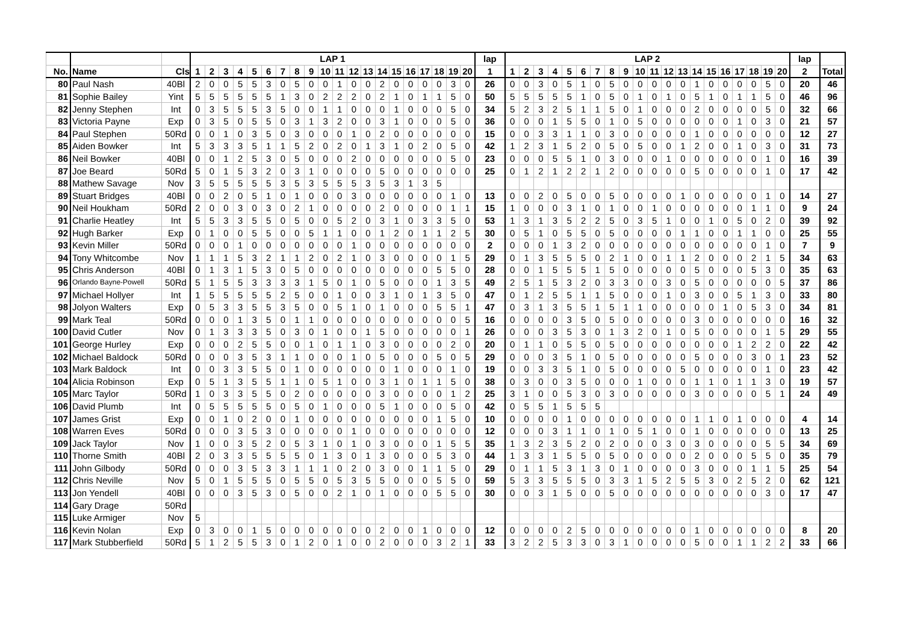| | | | LAP 1 | | | | | | | | | | | | | | | | | | | | lap | LAP 2 | | | | | | | | | | | | | | | | | | | | lap | |
| --- | --- | --- | --- | --- | --- | --- | --- | --- | --- | --- | --- | --- | --- | --- | --- | --- | --- | --- | --- | --- | --- | --- | --- | --- | --- | --- | --- | --- | --- | --- | --- | --- | --- | --- | --- | --- | --- | --- | --- | --- | --- | --- | --- | --- | --- |
| No. | Name | Cls | 1 | 2 | 3 | 4 | 5 | 6 | 7 | 8 | 9 | 10 | 11 | 12 | 13 | 14 | 15 | 16 | 17 | 18 | 19 | 20 | 1 | 1 | 2 | 3 | 4 | 5 | 6 | 7 | 8 | 9 | 10 | 11 | 12 | 13 | 14 | 15 | 16 | 17 | 18 | 19 | 20 | 2 | Total |
| 80 | Paul Nash | 40Bl | 2 | 0 | 0 | 5 | 5 | 3 | 0 | 5 | 0 | 0 | 1 | 0 | 0 | 2 | 0 | 0 | 0 | 0 | 3 | 0 | 26 | 0 | 0 | 3 | 0 | 5 | 1 | 0 | 5 | 0 | 0 | 0 | 0 | 0 | 1 | 0 | 0 | 0 | 0 | 5 | 0 | 20 | 46 |
| 81 | Sophie Bailey | Yint | 5 | 5 | 5 | 5 | 5 | 5 | 1 | 3 | 0 | 2 | 2 | 2 | 0 | 2 | 1 | 0 | 1 | 1 | 5 | 0 | 50 | 5 | 5 | 5 | 5 | 5 | 1 | 0 | 5 | 0 | 1 | 0 | 1 | 0 | 5 | 1 | 0 | 1 | 1 | 5 | 0 | 46 | 96 |
| 82 | Jenny Stephen | Int | 0 | 3 | 5 | 5 | 5 | 3 | 5 | 0 | 0 | 1 | 1 | 0 | 0 | 0 | 1 | 0 | 0 | 0 | 5 | 0 | 34 | 5 | 2 | 3 | 2 | 5 | 1 | 1 | 5 | 0 | 1 | 0 | 0 | 0 | 2 | 0 | 0 | 0 | 0 | 5 | 0 | 32 | 66 |
| 83 | Victoria Payne | Exp | 0 | 3 | 5 | 0 | 5 | 5 | 0 | 3 | 1 | 3 | 2 | 0 | 0 | 3 | 1 | 0 | 0 | 0 | 5 | 0 | 36 | 0 | 0 | 0 | 1 | 5 | 5 | 0 | 1 | 0 | 5 | 0 | 0 | 0 | 0 | 0 | 0 | 1 | 0 | 3 | 0 | 21 | 57 |
| 84 | Paul Stephen | 50Rd | 0 | 0 | 1 | 0 | 3 | 5 | 0 | 3 | 0 | 0 | 0 | 1 | 0 | 2 | 0 | 0 | 0 | 0 | 0 | 0 | 15 | 0 | 0 | 3 | 3 | 1 | 1 | 0 | 3 | 0 | 0 | 0 | 0 | 0 | 1 | 0 | 0 | 0 | 0 | 0 | 0 | 12 | 27 |
| 85 | Aiden Bowker | Int | 5 | 3 | 3 | 3 | 5 | 1 | 1 | 5 | 2 | 0 | 2 | 0 | 1 | 3 | 1 | 0 | 2 | 0 | 5 | 0 | 42 | 1 | 2 | 3 | 1 | 5 | 2 | 0 | 5 | 0 | 5 | 0 | 0 | 1 | 2 | 0 | 0 | 1 | 0 | 3 | 0 | 31 | 73 |
| 86 | Neil Bowker | 40Bl | 0 | 0 | 1 | 2 | 5 | 3 | 0 | 5 | 0 | 0 | 0 | 2 | 0 | 0 | 0 | 0 | 0 | 0 | 5 | 0 | 23 | 0 | 0 | 0 | 5 | 5 | 1 | 0 | 3 | 0 | 0 | 0 | 1 | 0 | 0 | 0 | 0 | 0 | 0 | 1 | 0 | 16 | 39 |
| 87 | Joe Beard | 50Rd | 5 | 0 | 1 | 5 | 3 | 2 | 0 | 3 | 1 | 0 | 0 | 0 | 0 | 5 | 0 | 0 | 0 | 0 | 0 | 0 | 25 | 0 | 1 | 2 | 1 | 2 | 2 | 1 | 2 | 0 | 0 | 0 | 0 | 0 | 5 | 0 | 0 | 0 | 0 | 1 | 0 | 17 | 42 |
| 88 | Mathew Savage | Nov | 3 | 5 | 5 | 5 | 5 | 5 | 3 | 5 | 3 | 5 | 5 | 5 | 3 | 5 | 3 | 1 | 3 | 5 | | | | | | | | | | | | | | | | | | | | | | | | | |
| 89 | Stuart Bridges | 40Bl | 0 | 0 | 2 | 0 | 5 | 1 | 0 | 1 | 0 | 0 | 0 | 3 | 0 | 0 | 0 | 0 | 0 | 0 | 1 | 0 | 13 | 0 | 0 | 2 | 0 | 5 | 0 | 0 | 5 | 0 | 0 | 0 | 0 | 1 | 0 | 0 | 0 | 0 | 0 | 1 | 0 | 14 | 27 |
| 90 | Neil Houkham | 50Rd | 2 | 0 | 0 | 3 | 0 | 3 | 0 | 2 | 1 | 0 | 0 | 0 | 0 | 2 | 0 | 0 | 0 | 0 | 1 | 1 | 15 | 1 | 0 | 0 | 0 | 3 | 1 | 0 | 1 | 0 | 0 | 1 | 0 | 0 | 0 | 0 | 0 | 0 | 1 | 1 | 0 | 9 | 24 |
| 91 | Charlie Heatley | Int | 5 | 5 | 3 | 3 | 5 | 5 | 0 | 5 | 0 | 0 | 5 | 2 | 0 | 3 | 1 | 0 | 3 | 3 | 5 | 0 | 53 | 1 | 3 | 1 | 3 | 5 | 2 | 2 | 5 | 0 | 3 | 5 | 1 | 0 | 0 | 1 | 0 | 5 | 0 | 2 | 0 | 39 | 92 |
| 92 | Hugh Barker | Exp | 0 | 1 | 0 | 0 | 5 | 5 | 0 | 0 | 5 | 1 | 1 | 0 | 0 | 1 | 2 | 0 | 1 | 1 | 2 | 5 | 30 | 0 | 5 | 1 | 0 | 5 | 5 | 0 | 5 | 0 | 0 | 0 | 0 | 1 | 1 | 0 | 0 | 1 | 1 | 0 | 0 | 25 | 55 |
| 93 | Kevin Miller | 50Rd | 0 | 0 | 0 | 1 | 0 | 0 | 0 | 0 | 0 | 0 | 0 | 1 | 0 | 0 | 0 | 0 | 0 | 0 | 0 | 0 | 2 | 0 | 0 | 0 | 1 | 3 | 2 | 0 | 0 | 0 | 0 | 0 | 0 | 0 | 0 | 0 | 0 | 0 | 0 | 1 | 0 | 7 | 9 |
| 94 | Tony Whitcombe | Nov | 1 | 1 | 1 | 5 | 3 | 2 | 1 | 1 | 2 | 0 | 2 | 1 | 0 | 3 | 0 | 0 | 0 | 0 | 1 | 5 | 29 | 0 | 1 | 3 | 5 | 5 | 5 | 0 | 2 | 1 | 0 | 0 | 1 | 1 | 2 | 0 | 0 | 0 | 2 | 1 | 5 | 34 | 63 |
| 95 | Chris Anderson | 40Bl | 0 | 1 | 3 | 1 | 5 | 3 | 0 | 5 | 0 | 0 | 0 | 0 | 0 | 0 | 0 | 0 | 0 | 5 | 5 | 0 | 28 | 0 | 0 | 1 | 5 | 5 | 5 | 1 | 5 | 0 | 0 | 0 | 0 | 0 | 5 | 0 | 0 | 0 | 5 | 3 | 0 | 35 | 63 |
| 96 | Orlando Bayne-Powell | 50Rd | 5 | 1 | 5 | 5 | 3 | 3 | 3 | 3 | 1 | 5 | 0 | 1 | 0 | 5 | 0 | 0 | 0 | 1 | 3 | 5 | 49 | 2 | 5 | 1 | 5 | 3 | 2 | 0 | 3 | 3 | 0 | 0 | 3 | 0 | 5 | 0 | 0 | 0 | 0 | 0 | 5 | 37 | 86 |
| 97 | Michael Hollyer | Int | 1 | 5 | 5 | 5 | 5 | 5 | 2 | 5 | 0 | 0 | 1 | 0 | 0 | 3 | 1 | 0 | 1 | 3 | 5 | 0 | 47 | 0 | 1 | 2 | 5 | 5 | 1 | 1 | 5 | 0 | 0 | 0 | 1 | 0 | 3 | 0 | 0 | 5 | 1 | 3 | 0 | 33 | 80 |
| 98 | Jolyon Walters | Exp | 0 | 5 | 3 | 3 | 5 | 5 | 3 | 5 | 0 | 0 | 5 | 1 | 0 | 1 | 0 | 0 | 0 | 5 | 5 | 1 | 47 | 0 | 3 | 1 | 3 | 5 | 5 | 1 | 5 | 1 | 1 | 0 | 0 | 0 | 0 | 0 | 1 | 0 | 5 | 3 | 0 | 34 | 81 |
| 99 | Mark Teal | 50Rd | 0 | 0 | 0 | 1 | 3 | 5 | 0 | 1 | 1 | 0 | 0 | 0 | 0 | 0 | 0 | 0 | 0 | 0 | 0 | 5 | 16 | 0 | 0 | 0 | 0 | 3 | 5 | 0 | 5 | 0 | 0 | 0 | 0 | 0 | 3 | 0 | 0 | 0 | 0 | 0 | 0 | 16 | 32 |
| 100 | David Cutler | Nov | 0 | 1 | 3 | 3 | 3 | 5 | 0 | 3 | 0 | 1 | 0 | 0 | 1 | 5 | 0 | 0 | 0 | 0 | 0 | 1 | 26 | 0 | 0 | 0 | 3 | 5 | 3 | 0 | 1 | 3 | 2 | 0 | 1 | 0 | 5 | 0 | 0 | 0 | 0 | 1 | 5 | 29 | 55 |
| 101 | George Hurley | Exp | 0 | 0 | 0 | 2 | 5 | 5 | 0 | 0 | 1 | 0 | 1 | 1 | 0 | 3 | 0 | 0 | 0 | 0 | 2 | 0 | 20 | 0 | 1 | 1 | 0 | 5 | 5 | 0 | 5 | 0 | 0 | 0 | 0 | 0 | 0 | 0 | 0 | 1 | 2 | 2 | 0 | 22 | 42 |
| 102 | Michael Baldock | 50Rd | 0 | 0 | 0 | 3 | 5 | 3 | 1 | 1 | 0 | 0 | 0 | 1 | 0 | 5 | 0 | 0 | 0 | 5 | 0 | 5 | 29 | 0 | 0 | 0 | 3 | 5 | 1 | 0 | 5 | 0 | 0 | 0 | 0 | 0 | 5 | 0 | 0 | 0 | 3 | 0 | 1 | 23 | 52 |
| 103 | Mark Baldock | Int | 0 | 0 | 3 | 3 | 5 | 5 | 0 | 1 | 0 | 0 | 0 | 0 | 0 | 0 | 1 | 0 | 0 | 0 | 1 | 0 | 19 | 0 | 0 | 3 | 3 | 5 | 1 | 0 | 5 | 0 | 0 | 0 | 0 | 5 | 0 | 0 | 0 | 0 | 0 | 1 | 0 | 23 | 42 |
| 104 | Alicia Robinson | Exp | 0 | 5 | 1 | 3 | 5 | 5 | 1 | 1 | 0 | 5 | 1 | 0 | 0 | 3 | 1 | 0 | 1 | 1 | 5 | 0 | 38 | 0 | 3 | 0 | 0 | 3 | 5 | 0 | 0 | 0 | 1 | 0 | 0 | 0 | 1 | 1 | 0 | 1 | 1 | 3 | 0 | 19 | 57 |
| 105 | Marc Taylor | 50Rd | 1 | 0 | 3 | 3 | 5 | 5 | 0 | 2 | 0 | 0 | 0 | 0 | 0 | 3 | 0 | 0 | 0 | 0 | 1 | 2 | 25 | 3 | 1 | 0 | 0 | 5 | 3 | 0 | 3 | 0 | 0 | 0 | 0 | 0 | 3 | 0 | 0 | 0 | 0 | 5 | 1 | 24 | 49 |
| 106 | David Plumb | Int | 0 | 5 | 5 | 5 | 5 | 5 | 0 | 5 | 0 | 1 | 0 | 0 | 0 | 5 | 1 | 0 | 0 | 0 | 5 | 0 | 42 | 0 | 5 | 5 | 1 | 5 | 5 | 5 | | | | | | | | | | | | | | | |
| 107 | James Grist | Exp | 0 | 0 | 1 | 0 | 2 | 0 | 0 | 1 | 0 | 0 | 0 | 0 | 0 | 0 | 0 | 0 | 0 | 1 | 5 | 0 | 10 | 0 | 0 | 0 | 0 | 1 | 0 | 0 | 0 | 0 | 0 | 0 | 0 | 0 | 1 | 1 | 0 | 1 | 0 | 0 | 0 | 4 | 14 |
| 108 | Warren Eves | 50Rd | 0 | 0 | 0 | 3 | 5 | 3 | 0 | 0 | 0 | 0 | 0 | 1 | 0 | 0 | 0 | 0 | 0 | 0 | 0 | 0 | 12 | 0 | 0 | 0 | 3 | 1 | 1 | 0 | 1 | 0 | 5 | 1 | 0 | 0 | 1 | 0 | 0 | 0 | 0 | 0 | 0 | 13 | 25 |
| 109 | Jack Taylor | Nov | 1 | 0 | 0 | 3 | 5 | 2 | 0 | 5 | 3 | 1 | 0 | 1 | 0 | 3 | 0 | 0 | 0 | 1 | 5 | 5 | 35 | 1 | 3 | 2 | 3 | 5 | 2 | 0 | 2 | 0 | 0 | 0 | 3 | 0 | 3 | 0 | 0 | 0 | 0 | 5 | 5 | 34 | 69 |
| 110 | Thorne Smith | 40Bl | 2 | 0 | 3 | 3 | 5 | 5 | 5 | 5 | 0 | 1 | 3 | 0 | 1 | 3 | 0 | 0 | 0 | 5 | 3 | 0 | 44 | 1 | 3 | 3 | 1 | 5 | 5 | 0 | 5 | 0 | 0 | 0 | 0 | 0 | 2 | 0 | 0 | 0 | 5 | 5 | 0 | 35 | 79 |
| 111 | John Gilbody | 50Rd | 0 | 0 | 0 | 3 | 5 | 3 | 3 | 1 | 1 | 1 | 0 | 2 | 0 | 3 | 0 | 0 | 1 | 1 | 5 | 0 | 29 | 0 | 1 | 1 | 5 | 3 | 1 | 3 | 0 | 1 | 0 | 0 | 0 | 0 | 3 | 0 | 0 | 0 | 1 | 1 | 5 | 25 | 54 |
| 112 | Chris Neville | Nov | 5 | 0 | 1 | 5 | 5 | 5 | 0 | 5 | 5 | 0 | 5 | 3 | 5 | 5 | 0 | 0 | 0 | 5 | 5 | 0 | 59 | 5 | 3 | 3 | 5 | 5 | 5 | 0 | 3 | 3 | 1 | 5 | 2 | 5 | 5 | 3 | 0 | 2 | 5 | 2 | 0 | 62 | 121 |
| 113 | Jon Yendell | 40Bl | 0 | 0 | 0 | 3 | 5 | 3 | 0 | 5 | 0 | 0 | 2 | 1 | 0 | 1 | 0 | 0 | 0 | 5 | 5 | 0 | 30 | 0 | 0 | 3 | 1 | 5 | 0 | 0 | 5 | 0 | 0 | 0 | 0 | 0 | 0 | 0 | 0 | 0 | 0 | 3 | 0 | 17 | 47 |
| 114 | Gary Drage | 50Rd | | | | | | | | | | | | | | | | | | | | | | | | | | | | | | | | | | | | | | | | | | | |
| 115 | Luke Armiger | Nov | 5 | | | | | | | | | | | | | | | | | | | | | | | | | | | | | | | | | | | | | | | | | | |
| 116 | Kevin Nolan | Exp | 0 | 3 | 0 | 0 | 1 | 5 | 0 | 0 | 0 | 0 | 0 | 0 | 0 | 2 | 0 | 0 | 1 | 0 | 0 | 0 | 12 | 0 | 0 | 0 | 0 | 2 | 5 | 0 | 0 | 0 | 0 | 0 | 0 | 0 | 1 | 0 | 0 | 0 | 0 | 0 | 0 | 8 | 20 |
| 117 | Mark Stubberfield | 50Rd | 5 | 1 | 2 | 5 | 5 | 3 | 0 | 1 | 2 | 0 | 1 | 0 | 0 | 2 | 0 | 0 | 0 | 3 | 2 | 1 | 33 | 3 | 2 | 2 | 5 | 3 | 3 | 0 | 3 | 1 | 0 | 0 | 0 | 0 | 5 | 0 | 0 | 1 | 1 | 2 | 2 | 33 | 66 |